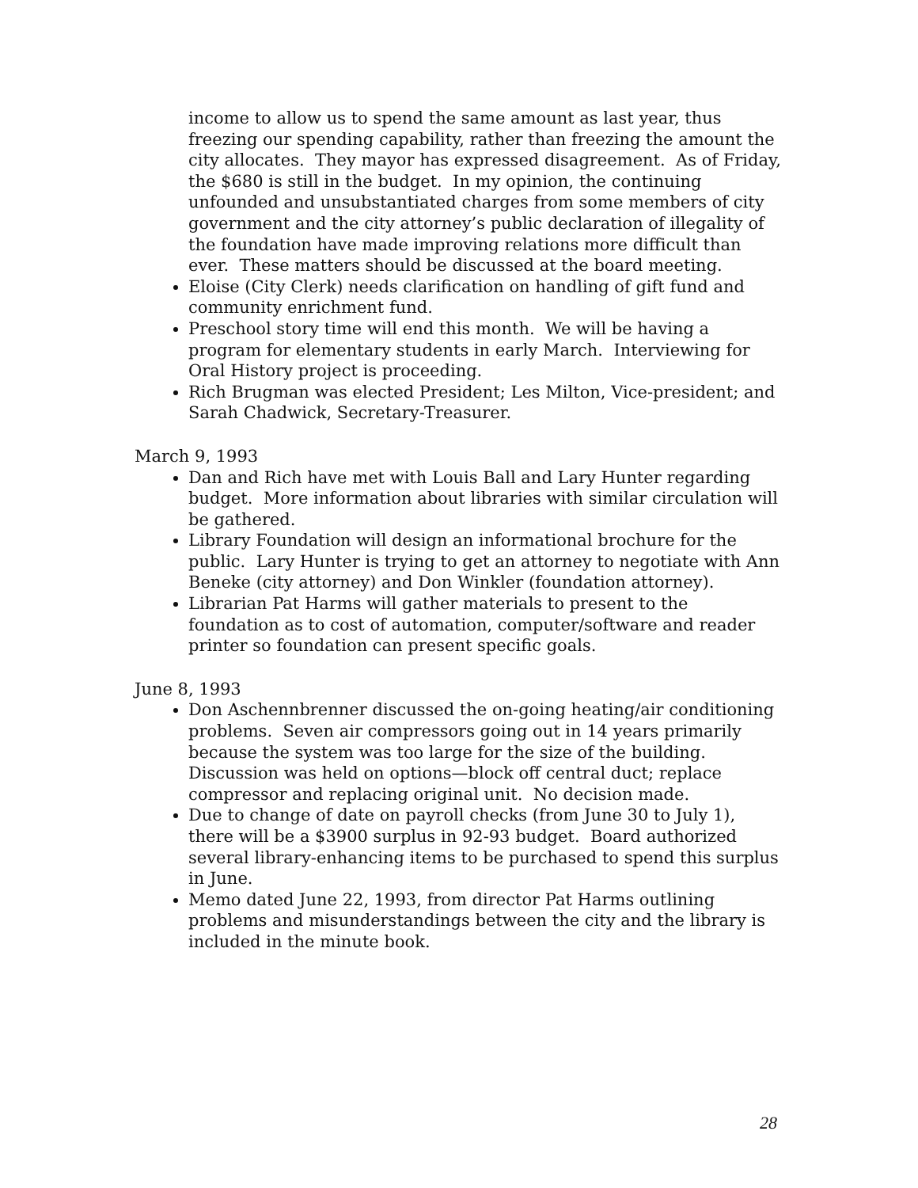income to allow us to spend the same amount as last year, thus freezing our spending capability, rather than freezing the amount the city allocates. They mayor has expressed disagreement. As of Friday, the $680 is still in the budget. In my opinion, the continuing unfounded and unsubstantiated charges from some members of city government and the city attorney’s public declaration of illegality of the foundation have made improving relations more difficult than ever. These matters should be discussed at the board meeting.
Eloise (City Clerk) needs clarification on handling of gift fund and community enrichment fund.
Preschool story time will end this month. We will be having a program for elementary students in early March. Interviewing for Oral History project is proceeding.
Rich Brugman was elected President; Les Milton, Vice-president; and Sarah Chadwick, Secretary-Treasurer.
March 9, 1993
Dan and Rich have met with Louis Ball and Lary Hunter regarding budget. More information about libraries with similar circulation will be gathered.
Library Foundation will design an informational brochure for the public. Lary Hunter is trying to get an attorney to negotiate with Ann Beneke (city attorney) and Don Winkler (foundation attorney).
Librarian Pat Harms will gather materials to present to the foundation as to cost of automation, computer/software and reader printer so foundation can present specific goals.
June 8, 1993
Don Aschennbrenner discussed the on-going heating/air conditioning problems. Seven air compressors going out in 14 years primarily because the system was too large for the size of the building. Discussion was held on options—block off central duct; replace compressor and replacing original unit. No decision made.
Due to change of date on payroll checks (from June 30 to July 1), there will be a $3900 surplus in 92-93 budget. Board authorized several library-enhancing items to be purchased to spend this surplus in June.
Memo dated June 22, 1993, from director Pat Harms outlining problems and misunderstandings between the city and the library is included in the minute book.
28